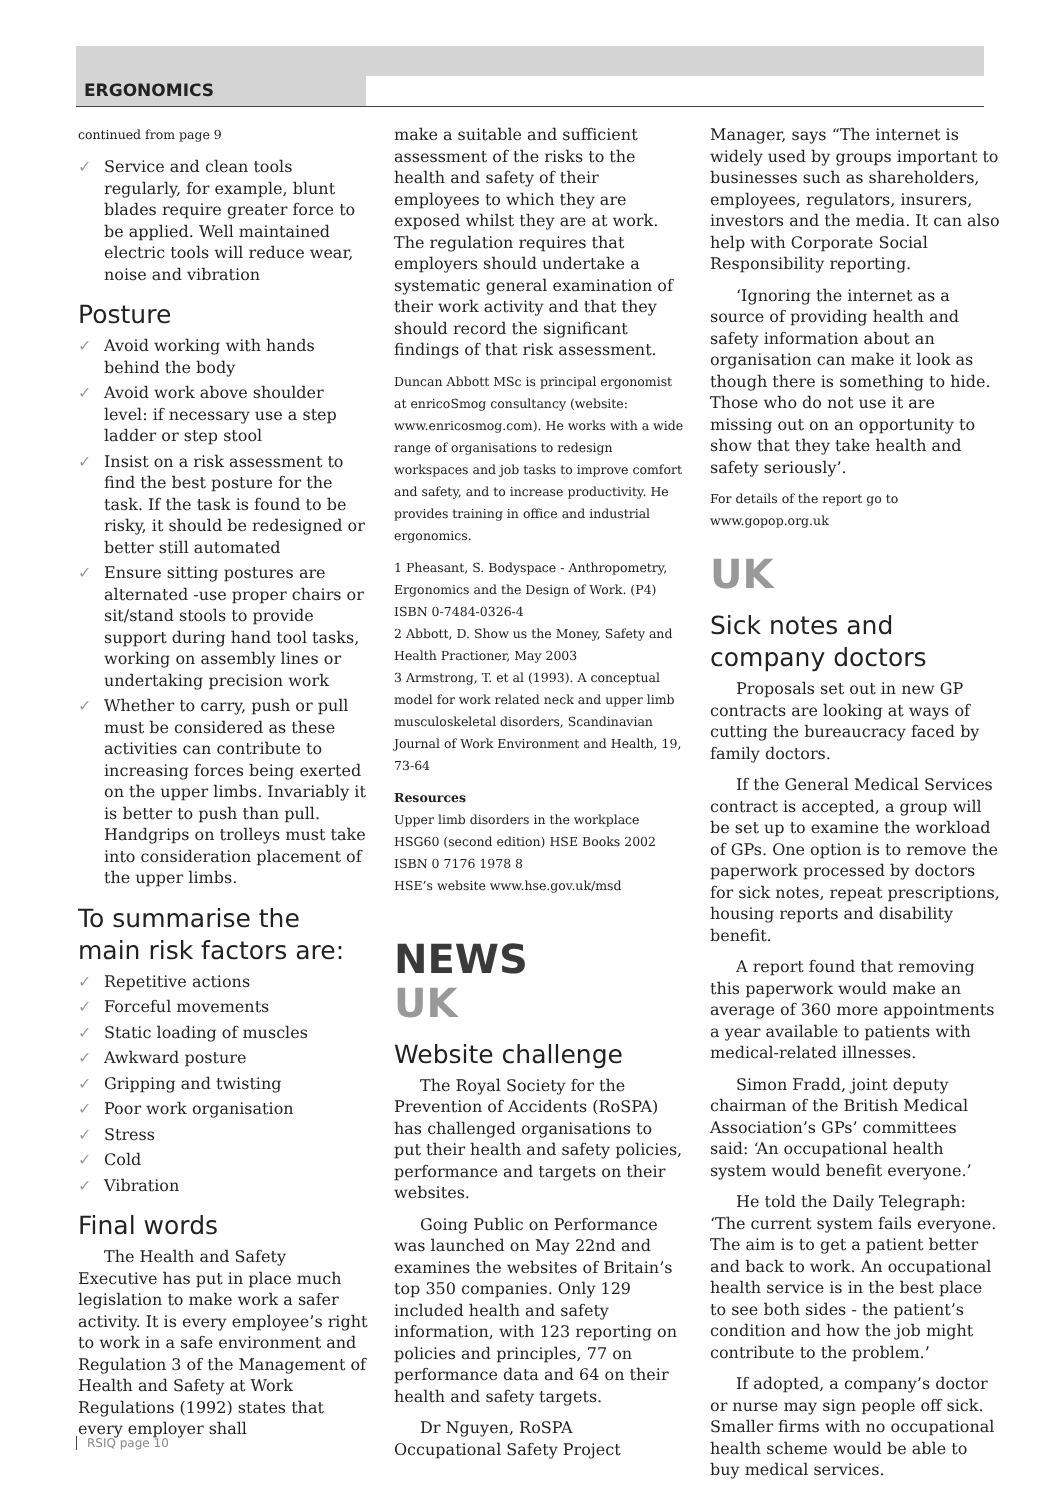ERGONOMICS
continued from page 9
✓ Service and clean tools regularly, for example, blunt blades require greater force to be applied. Well maintained electric tools will reduce wear, noise and vibration
Posture
✓ Avoid working with hands behind the body
✓ Avoid work above shoulder level: if necessary use a step ladder or step stool
✓ Insist on a risk assessment to find the best posture for the task. If the task is found to be risky, it should be redesigned or better still automated
✓ Ensure sitting postures are alternated -use proper chairs or sit/stand stools to provide support during hand tool tasks, working on assembly lines or undertaking precision work
✓ Whether to carry, push or pull must be considered as these activities can contribute to increasing forces being exerted on the upper limbs. Invariably it is better to push than pull. Handgrips on trolleys must take into consideration placement of the upper limbs.
To summarise the main risk factors are:
✓ Repetitive actions
✓ Forceful movements
✓ Static loading of muscles
✓ Awkward posture
✓ Gripping and twisting
✓ Poor work organisation
✓ Stress
✓ Cold
✓ Vibration
Final words
The Health and Safety Executive has put in place much legislation to make work a safer activity. It is every employee’s right to work in a safe environment and Regulation 3 of the Management of Health and Safety at Work Regulations (1992) states that every employer shall
make a suitable and sufficient assessment of the risks to the health and safety of their employees to which they are exposed whilst they are at work. The regulation requires that employers should undertake a systematic general examination of their work activity and that they should record the significant findings of that risk assessment.
Duncan Abbott MSc is principal ergonomist at enricoSmog consultancy (website: www.enricosmog.com). He works with a wide range of organisations to redesign workspaces and job tasks to improve comfort and safety, and to increase productivity. He provides training in office and industrial ergonomics.
1 Pheasant, S. Bodyspace - Anthropometry, Ergonomics and the Design of Work. (P4) ISBN 0-7484-0326-4
2 Abbott, D. Show us the Money, Safety and Health Practioner, May 2003
3 Armstrong, T. et al (1993). A conceptual model for work related neck and upper limb musculoskeletal disorders, Scandinavian Journal of Work Environment and Health, 19, 73-64
Resources
Upper limb disorders in the workplace HSG60 (second edition) HSE Books 2002 ISBN 0 7176 1978 8
HSE’s website www.hse.gov.uk/msd
NEWS
UK
Website challenge
The Royal Society for the Prevention of Accidents (RoSPA) has challenged organisations to put their health and safety policies, performance and targets on their websites.
Going Public on Performance was launched on May 22nd and examines the websites of Britain’s top 350 companies. Only 129 included health and safety information, with 123 reporting on policies and principles, 77 on performance data and 64 on their health and safety targets.
Dr Nguyen, RoSPA Occupational Safety Project
Manager, says “The internet is widely used by groups important to businesses such as shareholders, employees, regulators, insurers, investors and the media. It can also help with Corporate Social Responsibility reporting.
‘Ignoring the internet as a source of providing health and safety information about an organisation can make it look as though there is something to hide. Those who do not use it are missing out on an opportunity to show that they take health and safety seriously’.
For details of the report go to www.gopop.org.uk
UK
Sick notes and company doctors
Proposals set out in new GP contracts are looking at ways of cutting the bureaucracy faced by family doctors.
If the General Medical Services contract is accepted, a group will be set up to examine the workload of GPs. One option is to remove the paperwork processed by doctors for sick notes, repeat prescriptions, housing reports and disability benefit.
A report found that removing this paperwork would make an average of 360 more appointments a year available to patients with medical-related illnesses.
Simon Fradd, joint deputy chairman of the British Medical Association’s GPs’ committees said: ‘An occupational health system would benefit everyone.’
He told the Daily Telegraph: ‘The current system fails everyone. The aim is to get a patient better and back to work. An occupational health service is in the best place to see both sides - the patient’s condition and how the job might contribute to the problem.’
If adopted, a company’s doctor or nurse may sign people off sick. Smaller firms with no occupational health scheme would be able to buy medical services.
RSIQ page 10